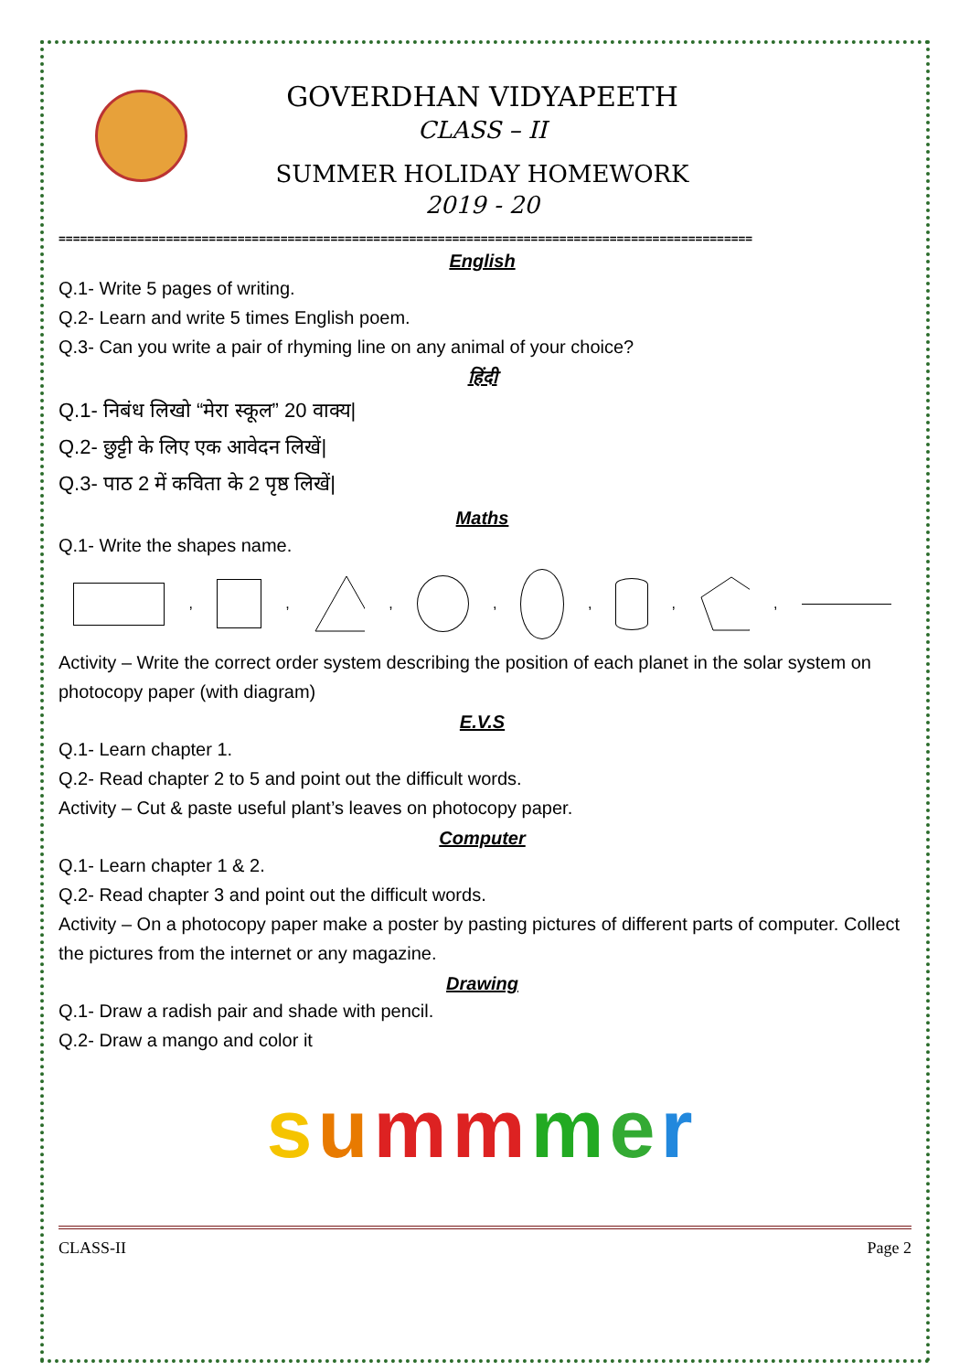GOVERDHAN VIDYAPEETH
CLASS – II
SUMMER HOLIDAY HOMEWORK
2019 - 20
=================================================================================================
English
Q.1- Write 5 pages of writing.
Q.2- Learn and write 5 times English poem.
Q.3- Can you write a pair of rhyming line on any animal of your choice?
हिंदी
Q.1- निबंध लिखो “मेरा स्कूल” 20 वाक्य|
Q.2- छुट्टी के लिए एक आवेदन लिखें|
Q.3- पाठ 2 में कविता के 2 पृष्ठ लिखें|
Maths
Q.1- Write the shapes name.
,
, ,
,
,
, ,
Activity – Write the correct order system describing the position of each planet in the solar system on photocopy paper (with diagram)
E.V.S
Q.1- Learn chapter 1.
Q.2- Read chapter 2 to 5 and point out the difficult words.
Activity – Cut & paste useful plant’s leaves on photocopy paper.
Computer
Q.1- Learn chapter 1 & 2.
Q.2- Read chapter 3 and point out the difficult words.
Activity – On a photocopy paper make a poster by pasting pictures of different parts of computer. Collect the pictures from the internet or any magazine.
Drawing
Q.1- Draw a radish pair and shade with pencil.
Q.2- Draw a mango and color it
summ mer
CLASS-II Page 2